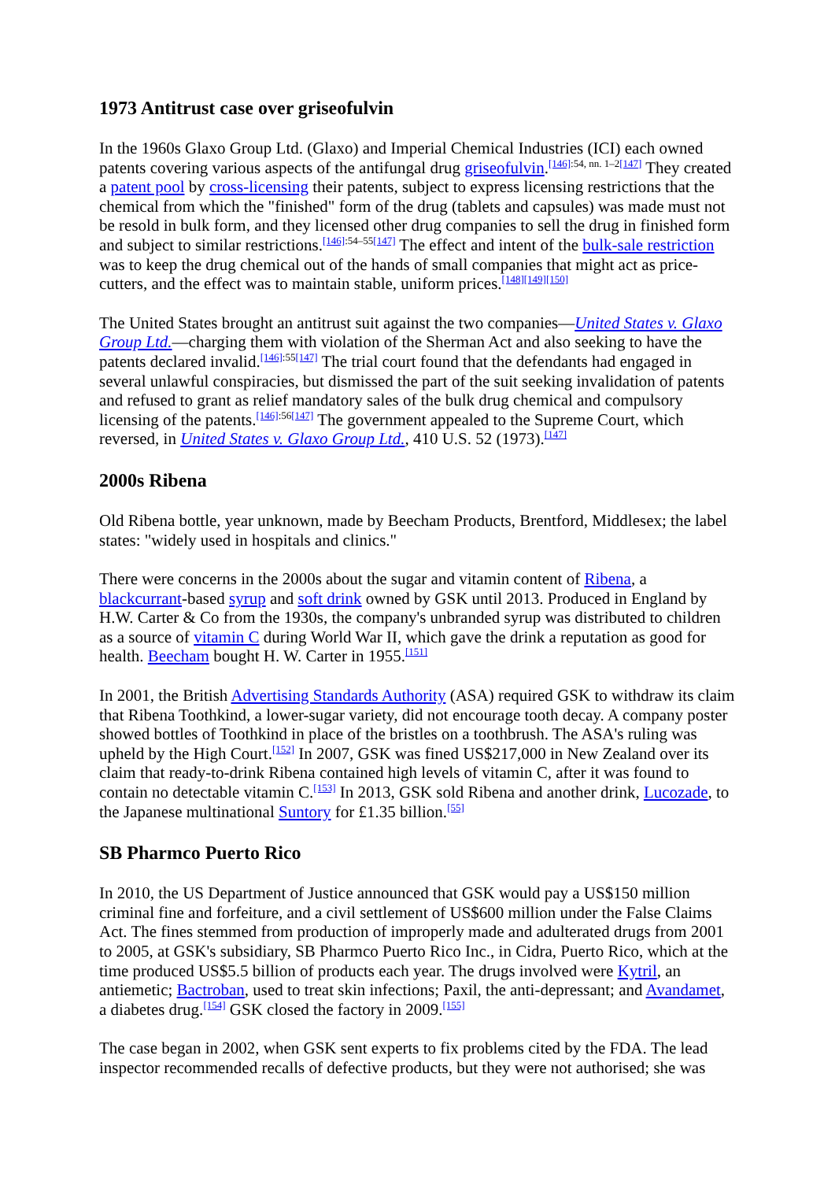1973 Antitrust case over griseofulvin
In the 1960s Glaxo Group Ltd. (Glaxo) and Imperial Chemical Industries (ICI) each owned patents covering various aspects of the antifungal drug griseofulvin.<sup>[146]:54, nn. 1–2[147]</sup> They created a patent pool by cross-licensing their patents, subject to express licensing restrictions that the chemical from which the "finished" form of the drug (tablets and capsules) was made must not be resold in bulk form, and they licensed other drug companies to sell the drug in finished form and subject to similar restrictions.<sup>[146]:54–55[147]</sup> The effect and intent of the bulk-sale restriction was to keep the drug chemical out of the hands of small companies that might act as price-cutters, and the effect was to maintain stable, uniform prices.<sup>[148][149][150]</sup>
The United States brought an antitrust suit against the two companies—United States v. Glaxo Group Ltd.—charging them with violation of the Sherman Act and also seeking to have the patents declared invalid.<sup>[146]:55[147]</sup> The trial court found that the defendants had engaged in several unlawful conspiracies, but dismissed the part of the suit seeking invalidation of patents and refused to grant as relief mandatory sales of the bulk drug chemical and compulsory licensing of the patents.<sup>[146]:56[147]</sup> The government appealed to the Supreme Court, which reversed, in United States v. Glaxo Group Ltd., 410 U.S. 52 (1973).<sup>[147]</sup>
2000s Ribena
Old Ribena bottle, year unknown, made by Beecham Products, Brentford, Middlesex; the label states: "widely used in hospitals and clinics."
There were concerns in the 2000s about the sugar and vitamin content of Ribena, a blackcurrant-based syrup and soft drink owned by GSK until 2013. Produced in England by H.W. Carter & Co from the 1930s, the company's unbranded syrup was distributed to children as a source of vitamin C during World War II, which gave the drink a reputation as good for health. Beecham bought H. W. Carter in 1955.<sup>[151]</sup>
In 2001, the British Advertising Standards Authority (ASA) required GSK to withdraw its claim that Ribena Toothkind, a lower-sugar variety, did not encourage tooth decay. A company poster showed bottles of Toothkind in place of the bristles on a toothbrush. The ASA's ruling was upheld by the High Court.<sup>[152]</sup> In 2007, GSK was fined US$217,000 in New Zealand over its claim that ready-to-drink Ribena contained high levels of vitamin C, after it was found to contain no detectable vitamin C.<sup>[153]</sup> In 2013, GSK sold Ribena and another drink, Lucozade, to the Japanese multinational Suntory for £1.35 billion.<sup>[55]</sup>
SB Pharmco Puerto Rico
In 2010, the US Department of Justice announced that GSK would pay a US$150 million criminal fine and forfeiture, and a civil settlement of US$600 million under the False Claims Act. The fines stemmed from production of improperly made and adulterated drugs from 2001 to 2005, at GSK's subsidiary, SB Pharmco Puerto Rico Inc., in Cidra, Puerto Rico, which at the time produced US$5.5 billion of products each year. The drugs involved were Kytril, an antiemetic; Bactroban, used to treat skin infections; Paxil, the anti-depressant; and Avandamet, a diabetes drug.<sup>[154]</sup> GSK closed the factory in 2009.<sup>[155]</sup>
The case began in 2002, when GSK sent experts to fix problems cited by the FDA. The lead inspector recommended recalls of defective products, but they were not authorised; she was